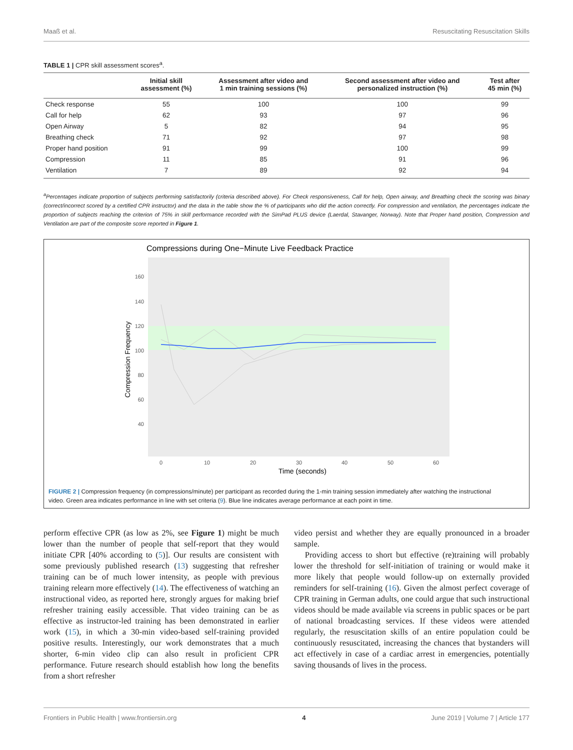Maaß et al. Resuscitating Resuscitation Skills
TABLE 1 | CPR skill assessment scores<sup>a</sup>.
| | Initial skill assessment (%) | Assessment after video and 1 min training sessions (%) | Second assessment after video and personalized instruction (%) | Test after 45 min (%) |
| --- | --- | --- | --- | --- |
| Check response | 55 | 100 | 100 | 99 |
| Call for help | 62 | 93 | 97 | 96 |
| Open Airway | 5 | 82 | 94 | 95 |
| Breathing check | 71 | 92 | 97 | 98 |
| Proper hand position | 91 | 99 | 100 | 99 |
| Compression | 11 | 85 | 91 | 96 |
| Ventilation | 7 | 89 | 92 | 94 |
<sup>a</sup> Percentages indicate proportion of subjects performing satisfactorily (criteria described above). For Check responsiveness, Call for help, Open airway, and Breathing check the scoring was binary (correct/incorrect scored by a certified CPR instructor) and the data in the table show the % of participants who did the action correctly. For compression and ventilation, the percentages indicate the proportion of subjects reaching the criterion of 75% in skill performance recorded with the SimPad PLUS device (Laerdal, Stavanger, Norway). Note that Proper hand position, Compression and Ventilation are part of the composite score reported in Figure 1.
Compressions during One−Minute Live Feedback Practice
160
140
120
100
80
60
40
0
10
20
30
40
50
60
Time (seconds)
Compression Frequency
FIGURE 2 | Compression frequency (in compressions/minute) per participant as recorded during the 1-min training session immediately after watching the instructional video. Green area indicates performance in line with set criteria (9). Blue line indicates average performance at each point in time.
perform effective CPR (as low as 2%, see Figure 1) might be much lower than the number of people that self-report that they would initiate CPR [40% according to (5)]. Our results are consistent with some previously published research (13) suggesting that refresher training can be of much lower intensity, as people with previous training relearn more effectively (14). The effectiveness of watching an instructional video, as reported here, strongly argues for making brief refresher training easily accessible. That video training can be as effective as instructor-led training has been demonstrated in earlier work (15), in which a 30-min video-based self-training provided positive results. Interestingly, our work demonstrates that a much shorter, 6-min video clip can also result in proficient CPR performance. Future research should establish how long the benefits from a short refresher
video persist and whether they are equally pronounced in a broader sample.
Providing access to short but effective (re)training will probably lower the threshold for self-initiation of training or would make it more likely that people would follow-up on externally provided reminders for self-training (16). Given the almost perfect coverage of CPR training in German adults, one could argue that such instructional videos should be made available via screens in public spaces or be part of national broadcasting services. If these videos were attended regularly, the resuscitation skills of an entire population could be continuously resuscitated, increasing the chances that bystanders will act effectively in case of a cardiac arrest in emergencies, potentially saving thousands of lives in the process.
Frontiers in Public Health | www.frontiersin.org 4 June 2019 | Volume 7 | Article 177